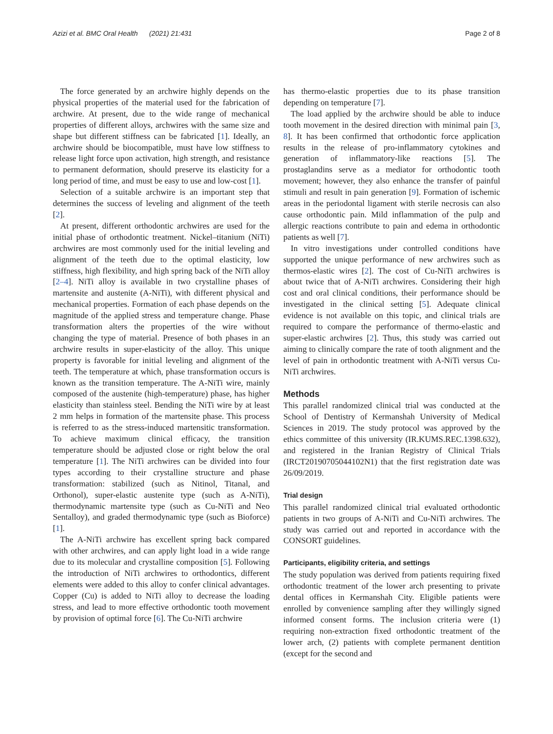Azizi et al. BMC Oral Health (2021) 21:431
Page 2 of 8
The force generated by an archwire highly depends on the physical properties of the material used for the fabrication of archwire. At present, due to the wide range of mechanical properties of different alloys, archwires with the same size and shape but different stiffness can be fabricated [1]. Ideally, an archwire should be biocompatible, must have low stiffness to release light force upon activation, high strength, and resistance to permanent deformation, should preserve its elasticity for a long period of time, and must be easy to use and low-cost [1].
Selection of a suitable archwire is an important step that determines the success of leveling and alignment of the teeth [2].
At present, different orthodontic archwires are used for the initial phase of orthodontic treatment. Nickel–titanium (NiTi) archwires are most commonly used for the initial leveling and alignment of the teeth due to the optimal elasticity, low stiffness, high flexibility, and high spring back of the NiTi alloy [2–4]. NiTi alloy is available in two crystalline phases of martensite and austenite (A-NiTi), with different physical and mechanical properties. Formation of each phase depends on the magnitude of the applied stress and temperature change. Phase transformation alters the properties of the wire without changing the type of material. Presence of both phases in an archwire results in super-elasticity of the alloy. This unique property is favorable for initial leveling and alignment of the teeth. The temperature at which, phase transformation occurs is known as the transition temperature. The A-NiTi wire, mainly composed of the austenite (high-temperature) phase, has higher elasticity than stainless steel. Bending the NiTi wire by at least 2 mm helps in formation of the martensite phase. This process is referred to as the stress-induced martensitic transformation. To achieve maximum clinical efficacy, the transition temperature should be adjusted close or right below the oral temperature [1]. The NiTi archwires can be divided into four types according to their crystalline structure and phase transformation: stabilized (such as Nitinol, Titanal, and Orthonol), super-elastic austenite type (such as A-NiTi), thermodynamic martensite type (such as Cu-NiTi and Neo Sentalloy), and graded thermodynamic type (such as Bioforce) [1].
The A-NiTi archwire has excellent spring back compared with other archwires, and can apply light load in a wide range due to its molecular and crystalline composition [5]. Following the introduction of NiTi archwires to orthodontics, different elements were added to this alloy to confer clinical advantages. Copper (Cu) is added to NiTi alloy to decrease the loading stress, and lead to more effective orthodontic tooth movement by provision of optimal force [6]. The Cu-NiTi archwire
has thermo-elastic properties due to its phase transition depending on temperature [7].
The load applied by the archwire should be able to induce tooth movement in the desired direction with minimal pain [3, 8]. It has been confirmed that orthodontic force application results in the release of pro-inflammatory cytokines and generation of inflammatory-like reactions [5]. The prostaglandins serve as a mediator for orthodontic tooth movement; however, they also enhance the transfer of painful stimuli and result in pain generation [9]. Formation of ischemic areas in the periodontal ligament with sterile necrosis can also cause orthodontic pain. Mild inflammation of the pulp and allergic reactions contribute to pain and edema in orthodontic patients as well [7].
In vitro investigations under controlled conditions have supported the unique performance of new archwires such as thermos-elastic wires [2]. The cost of Cu-NiTi archwires is about twice that of A-NiTi archwires. Considering their high cost and oral clinical conditions, their performance should be investigated in the clinical setting [5]. Adequate clinical evidence is not available on this topic, and clinical trials are required to compare the performance of thermo-elastic and super-elastic archwires [2]. Thus, this study was carried out aiming to clinically compare the rate of tooth alignment and the level of pain in orthodontic treatment with A-NiTi versus Cu-NiTi archwires.
Methods
This parallel randomized clinical trial was conducted at the School of Dentistry of Kermanshah University of Medical Sciences in 2019. The study protocol was approved by the ethics committee of this university (IR.KUMS.REC.1398.632), and registered in the Iranian Registry of Clinical Trials (IRCT20190705044102N1) that the first registration date was 26/09/2019.
Trial design
This parallel randomized clinical trial evaluated orthodontic patients in two groups of A-NiTi and Cu-NiTi archwires. The study was carried out and reported in accordance with the CONSORT guidelines.
Participants, eligibility criteria, and settings
The study population was derived from patients requiring fixed orthodontic treatment of the lower arch presenting to private dental offices in Kermanshah City. Eligible patients were enrolled by convenience sampling after they willingly signed informed consent forms. The inclusion criteria were (1) requiring non-extraction fixed orthodontic treatment of the lower arch, (2) patients with complete permanent dentition (except for the second and